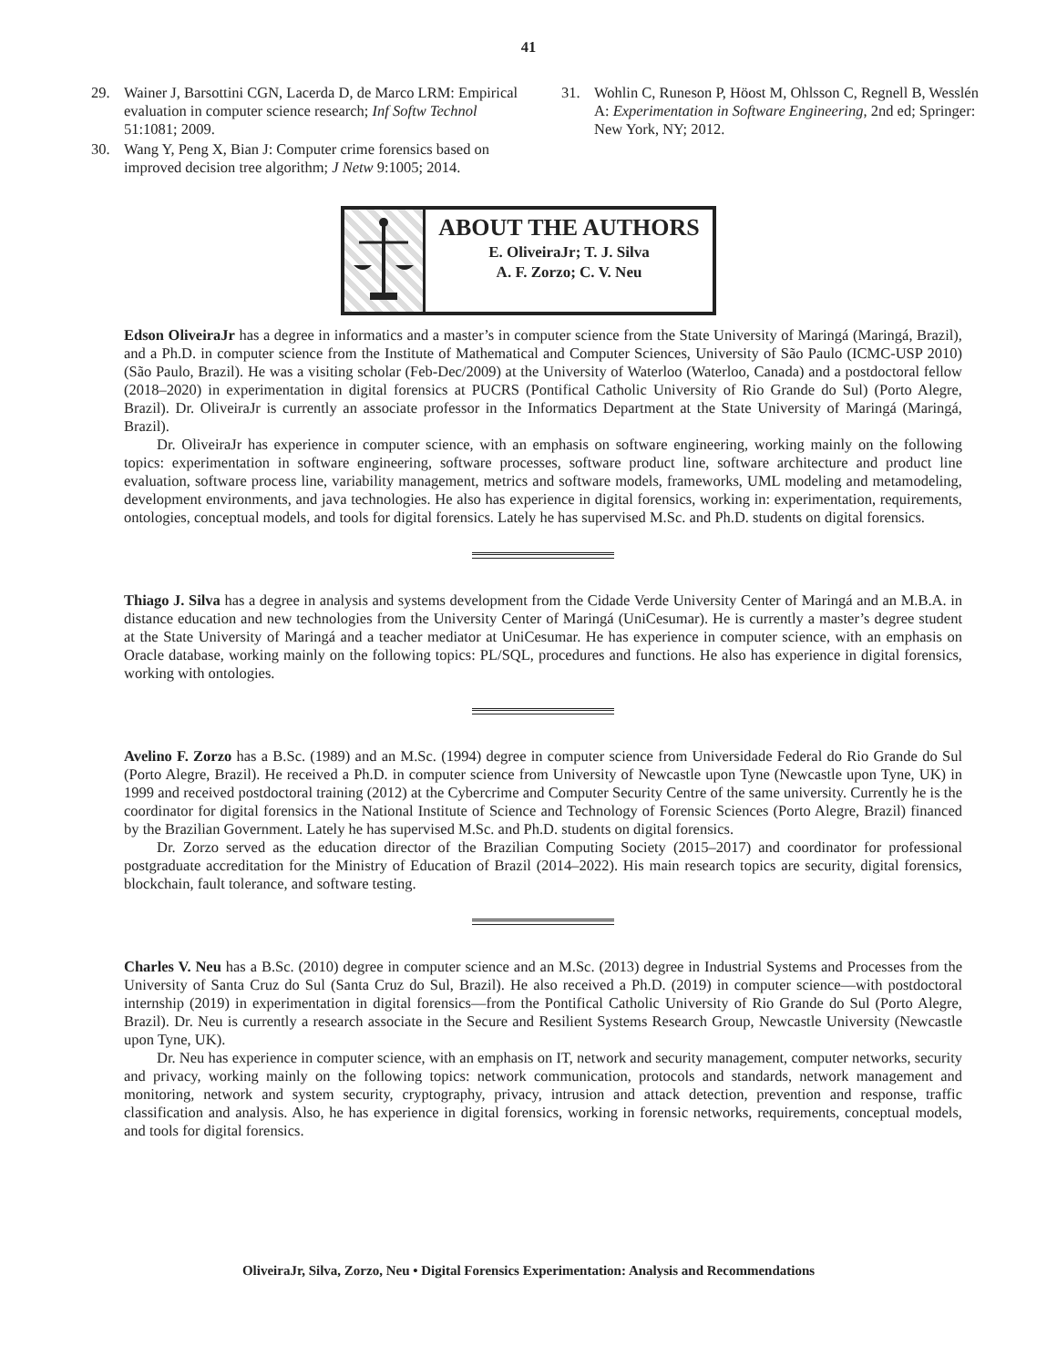41
29. Wainer J, Barsottini CGN, Lacerda D, de Marco LRM: Empirical evaluation in computer science research; Inf Softw Technol 51:1081; 2009.
30. Wang Y, Peng X, Bian J: Computer crime forensics based on improved decision tree algorithm; J Netw 9:1005; 2014.
31. Wohlin C, Runeson P, Höost M, Ohlsson C, Regnell B, Wesslén A: Experimentation in Software Engineering, 2nd ed; Springer: New York, NY; 2012.
ABOUT THE AUTHORS
E. OliveiraJr; T. J. Silva
A. F. Zorzo; C. V. Neu
Edson OliveiraJr has a degree in informatics and a master’s in computer science from the State University of Maringá (Maringá, Brazil), and a Ph.D. in computer science from the Institute of Mathematical and Computer Sciences, University of São Paulo (ICMC-USP 2010) (São Paulo, Brazil). He was a visiting scholar (Feb-Dec/2009) at the University of Waterloo (Waterloo, Canada) and a postdoctoral fellow (2018–2020) in experimentation in digital forensics at PUCRS (Pontifical Catholic University of Rio Grande do Sul) (Porto Alegre, Brazil). Dr. OliveiraJr is currently an associate professor in the Informatics Department at the State University of Maringá (Maringá, Brazil).
Dr. OliveiraJr has experience in computer science, with an emphasis on software engineering, working mainly on the following topics: experimentation in software engineering, software processes, software product line, software architecture and product line evaluation, software process line, variability management, metrics and software models, frameworks, UML modeling and metamodeling, development environments, and java technologies. He also has experience in digital forensics, working in: experimentation, requirements, ontologies, conceptual models, and tools for digital forensics. Lately he has supervised M.Sc. and Ph.D. students on digital forensics.
Thiago J. Silva has a degree in analysis and systems development from the Cidade Verde University Center of Maringá and an M.B.A. in distance education and new technologies from the University Center of Maringá (UniCesumar). He is currently a master’s degree student at the State University of Maringá and a teacher mediator at UniCesumar. He has experience in computer science, with an emphasis on Oracle database, working mainly on the following topics: PL/SQL, procedures and functions. He also has experience in digital forensics, working with ontologies.
Avelino F. Zorzo has a B.Sc. (1989) and an M.Sc. (1994) degree in computer science from Universidade Federal do Rio Grande do Sul (Porto Alegre, Brazil). He received a Ph.D. in computer science from University of Newcastle upon Tyne (Newcastle upon Tyne, UK) in 1999 and received postdoctoral training (2012) at the Cybercrime and Computer Security Centre of the same university. Currently he is the coordinator for digital forensics in the National Institute of Science and Technology of Forensic Sciences (Porto Alegre, Brazil) financed by the Brazilian Government. Lately he has supervised M.Sc. and Ph.D. students on digital forensics.
Dr. Zorzo served as the education director of the Brazilian Computing Society (2015–2017) and coordinator for professional postgraduate accreditation for the Ministry of Education of Brazil (2014–2022). His main research topics are security, digital forensics, blockchain, fault tolerance, and software testing.
Charles V. Neu has a B.Sc. (2010) degree in computer science and an M.Sc. (2013) degree in Industrial Systems and Processes from the University of Santa Cruz do Sul (Santa Cruz do Sul, Brazil). He also received a Ph.D. (2019) in computer science—with postdoctoral internship (2019) in experimentation in digital forensics—from the Pontifical Catholic University of Rio Grande do Sul (Porto Alegre, Brazil). Dr. Neu is currently a research associate in the Secure and Resilient Systems Research Group, Newcastle University (Newcastle upon Tyne, UK).
Dr. Neu has experience in computer science, with an emphasis on IT, network and security management, computer networks, security and privacy, working mainly on the following topics: network communication, protocols and standards, network management and monitoring, network and system security, cryptography, privacy, intrusion and attack detection, prevention and response, traffic classification and analysis. Also, he has experience in digital forensics, working in forensic networks, requirements, conceptual models, and tools for digital forensics.
OliveiraJr, Silva, Zorzo, Neu • Digital Forensics Experimentation: Analysis and Recommendations